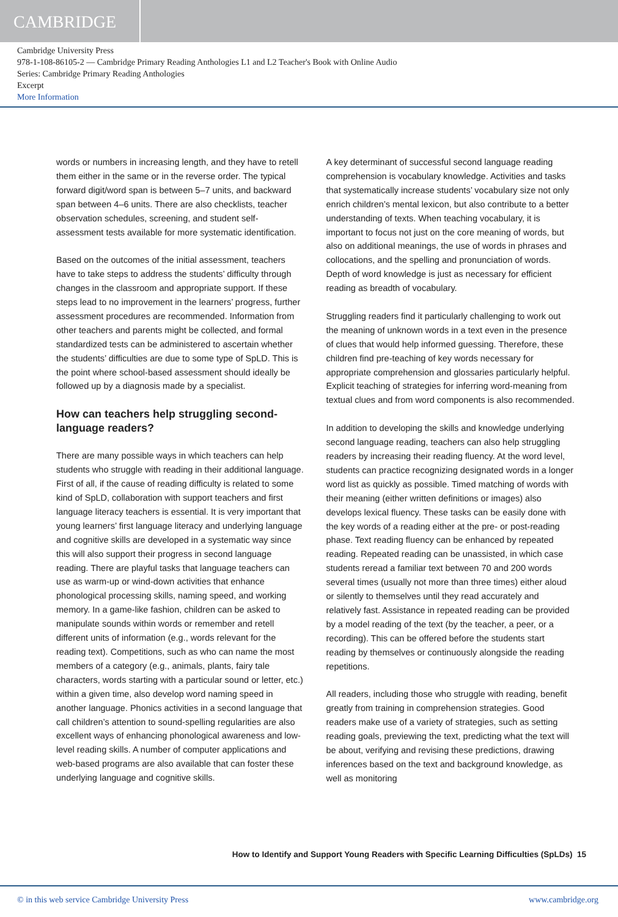CAMBRIDGE
Cambridge University Press
978-1-108-86105-2 — Cambridge Primary Reading Anthologies L1 and L2 Teacher's Book with Online Audio
Series: Cambridge Primary Reading Anthologies
Excerpt
More Information
words or numbers in increasing length, and they have to retell them either in the same or in the reverse order. The typical forward digit/word span is between 5–7 units, and backward span between 4–6 units. There are also checklists, teacher observation schedules, screening, and student self-assessment tests available for more systematic identification.
Based on the outcomes of the initial assessment, teachers have to take steps to address the students’ difficulty through changes in the classroom and appropriate support. If these steps lead to no improvement in the learners’ progress, further assessment procedures are recommended. Information from other teachers and parents might be collected, and formal standardized tests can be administered to ascertain whether the students’ difficulties are due to some type of SpLD. This is the point where school-based assessment should ideally be followed up by a diagnosis made by a specialist.
How can teachers help struggling second-language readers?
There are many possible ways in which teachers can help students who struggle with reading in their additional language. First of all, if the cause of reading difficulty is related to some kind of SpLD, collaboration with support teachers and first language literacy teachers is essential. It is very important that young learners’ first language literacy and underlying language and cognitive skills are developed in a systematic way since this will also support their progress in second language reading. There are playful tasks that language teachers can use as warm-up or wind-down activities that enhance phonological processing skills, naming speed, and working memory. In a game-like fashion, children can be asked to manipulate sounds within words or remember and retell different units of information (e.g., words relevant for the reading text). Competitions, such as who can name the most members of a category (e.g., animals, plants, fairy tale characters, words starting with a particular sound or letter, etc.) within a given time, also develop word naming speed in another language. Phonics activities in a second language that call children’s attention to sound-spelling regularities are also excellent ways of enhancing phonological awareness and low-level reading skills. A number of computer applications and web-based programs are also available that can foster these underlying language and cognitive skills.
A key determinant of successful second language reading comprehension is vocabulary knowledge. Activities and tasks that systematically increase students’ vocabulary size not only enrich children’s mental lexicon, but also contribute to a better understanding of texts. When teaching vocabulary, it is important to focus not just on the core meaning of words, but also on additional meanings, the use of words in phrases and collocations, and the spelling and pronunciation of words. Depth of word knowledge is just as necessary for efficient reading as breadth of vocabulary.
Struggling readers find it particularly challenging to work out the meaning of unknown words in a text even in the presence of clues that would help informed guessing. Therefore, these children find pre-teaching of key words necessary for appropriate comprehension and glossaries particularly helpful. Explicit teaching of strategies for inferring word-meaning from textual clues and from word components is also recommended.
In addition to developing the skills and knowledge underlying second language reading, teachers can also help struggling readers by increasing their reading fluency. At the word level, students can practice recognizing designated words in a longer word list as quickly as possible. Timed matching of words with their meaning (either written definitions or images) also develops lexical fluency. These tasks can be easily done with the key words of a reading either at the pre- or post-reading phase. Text reading fluency can be enhanced by repeated reading. Repeated reading can be unassisted, in which case students reread a familiar text between 70 and 200 words several times (usually not more than three times) either aloud or silently to themselves until they read accurately and relatively fast. Assistance in repeated reading can be provided by a model reading of the text (by the teacher, a peer, or a recording). This can be offered before the students start reading by themselves or continuously alongside the reading repetitions.
All readers, including those who struggle with reading, benefit greatly from training in comprehension strategies. Good readers make use of a variety of strategies, such as setting reading goals, previewing the text, predicting what the text will be about, verifying and revising these predictions, drawing inferences based on the text and background knowledge, as well as monitoring
How to Identify and Support Young Readers with Specific Learning Difficulties (SpLDs) 15
© in this web service Cambridge University Press www.cambridge.org